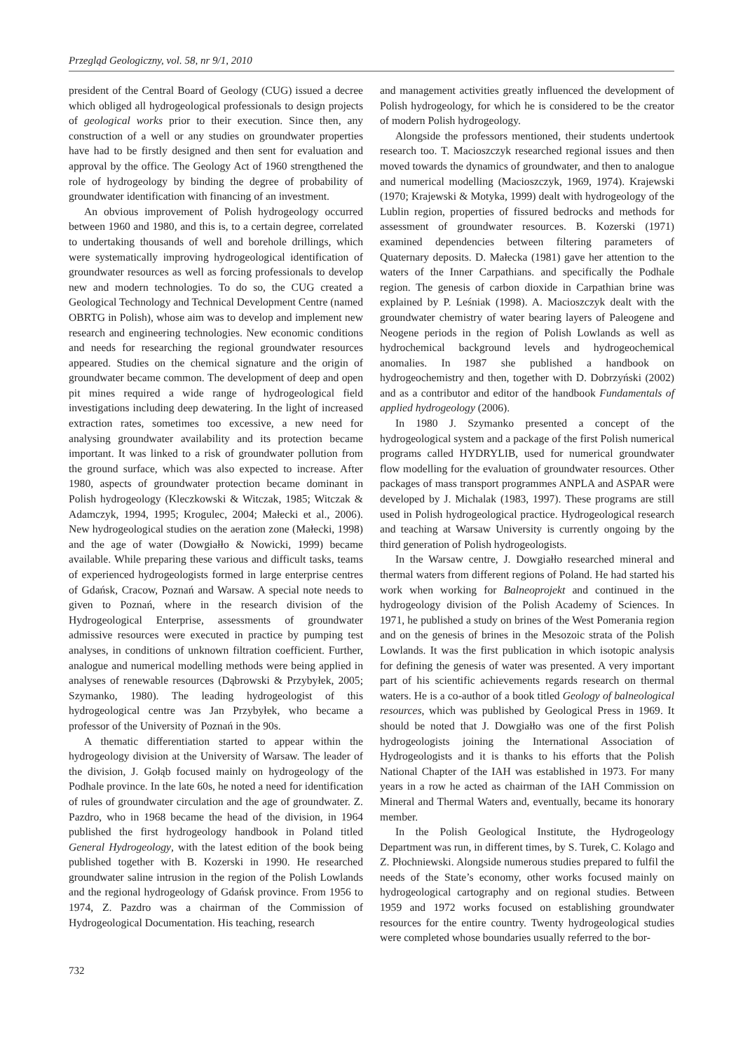Przegląd Geologiczny, vol. 58, nr 9/1, 2010
president of the Central Board of Geology (CUG) issued a decree which obliged all hydrogeological professionals to design projects of geological works prior to their execution. Since then, any construction of a well or any studies on groundwater properties have had to be firstly designed and then sent for evaluation and approval by the office. The Geology Act of 1960 strengthened the role of hydrogeology by binding the degree of probability of groundwater identification with financing of an investment.
An obvious improvement of Polish hydrogeology occurred between 1960 and 1980, and this is, to a certain degree, correlated to undertaking thousands of well and borehole drillings, which were systematically improving hydrogeological identification of groundwater resources as well as forcing professionals to develop new and modern technologies. To do so, the CUG created a Geological Technology and Technical Development Centre (named OBRTG in Polish), whose aim was to develop and implement new research and engineering technologies. New economic conditions and needs for researching the regional groundwater resources appeared. Studies on the chemical signature and the origin of groundwater became common. The development of deep and open pit mines required a wide range of hydrogeological field investigations including deep dewatering. In the light of increased extraction rates, sometimes too excessive, a new need for analysing groundwater availability and its protection became important. It was linked to a risk of groundwater pollution from the ground surface, which was also expected to increase. After 1980, aspects of groundwater protection became dominant in Polish hydrogeology (Kleczkowski & Witczak, 1985; Witczak & Adamczyk, 1994, 1995; Krogulec, 2004; Małecki et al., 2006). New hydrogeological studies on the aeration zone (Małecki, 1998) and the age of water (Dowgiałło & Nowicki, 1999) became available. While preparing these various and difficult tasks, teams of experienced hydrogeologists formed in large enterprise centres of Gdańsk, Cracow, Poznań and Warsaw. A special note needs to given to Poznań, where in the research division of the Hydrogeological Enterprise, assessments of groundwater admissive resources were executed in practice by pumping test analyses, in conditions of unknown filtration coefficient. Further, analogue and numerical modelling methods were being applied in analyses of renewable resources (Dąbrowski & Przybyłek, 2005; Szymanko, 1980). The leading hydrogeologist of this hydrogeological centre was Jan Przybyłek, who became a professor of the University of Poznań in the 90s.
A thematic differentiation started to appear within the hydrogeology division at the University of Warsaw. The leader of the division, J. Gołąb focused mainly on hydrogeology of the Podhale province. In the late 60s, he noted a need for identification of rules of groundwater circulation and the age of groundwater. Z. Pazdro, who in 1968 became the head of the division, in 1964 published the first hydrogeology handbook in Poland titled General Hydrogeology, with the latest edition of the book being published together with B. Kozerski in 1990. He researched groundwater saline intrusion in the region of the Polish Lowlands and the regional hydrogeology of Gdańsk province. From 1956 to 1974, Z. Pazdro was a chairman of the Commission of Hydrogeological Documentation. His teaching, research
and management activities greatly influenced the development of Polish hydrogeology, for which he is considered to be the creator of modern Polish hydrogeology.
Alongside the professors mentioned, their students undertook research too. T. Macioszczyk researched regional issues and then moved towards the dynamics of groundwater, and then to analogue and numerical modelling (Macioszczyk, 1969, 1974). Krajewski (1970; Krajewski & Motyka, 1999) dealt with hydrogeology of the Lublin region, properties of fissured bedrocks and methods for assessment of groundwater resources. B. Kozerski (1971) examined dependencies between filtering parameters of Quaternary deposits. D. Małecka (1981) gave her attention to the waters of the Inner Carpathians. and specifically the Podhale region. The genesis of carbon dioxide in Carpathian brine was explained by P. Leśniak (1998). A. Macioszczyk dealt with the groundwater chemistry of water bearing layers of Paleogene and Neogene periods in the region of Polish Lowlands as well as hydrochemical background levels and hydrogeochemical anomalies. In 1987 she published a handbook on hydrogeochemistry and then, together with D. Dobrzyński (2002) and as a contributor and editor of the handbook Fundamentals of applied hydrogeology (2006).
In 1980 J. Szymanko presented a concept of the hydrogeological system and a package of the first Polish numerical programs called HYDRYLIB, used for numerical groundwater flow modelling for the evaluation of groundwater resources. Other packages of mass transport programmes ANPLA and ASPAR were developed by J. Michalak (1983, 1997). These programs are still used in Polish hydrogeological practice. Hydrogeological research and teaching at Warsaw University is currently ongoing by the third generation of Polish hydrogeologists.
In the Warsaw centre, J. Dowgiałło researched mineral and thermal waters from different regions of Poland. He had started his work when working for Balneoprojekt and continued in the hydrogeology division of the Polish Academy of Sciences. In 1971, he published a study on brines of the West Pomerania region and on the genesis of brines in the Mesozoic strata of the Polish Lowlands. It was the first publication in which isotopic analysis for defining the genesis of water was presented. A very important part of his scientific achievements regards research on thermal waters. He is a co-author of a book titled Geology of balneological resources, which was published by Geological Press in 1969. It should be noted that J. Dowgiałło was one of the first Polish hydrogeologists joining the International Association of Hydrogeologists and it is thanks to his efforts that the Polish National Chapter of the IAH was established in 1973. For many years in a row he acted as chairman of the IAH Commission on Mineral and Thermal Waters and, eventually, became its honorary member.
In the Polish Geological Institute, the Hydrogeology Department was run, in different times, by S. Turek, C. Kolago and Z. Płochniewski. Alongside numerous studies prepared to fulfil the needs of the State’s economy, other works focused mainly on hydrogeological cartography and on regional studies. Between 1959 and 1972 works focused on establishing groundwater resources for the entire country. Twenty hydrogeological studies were completed whose boundaries usually referred to the bor-
732